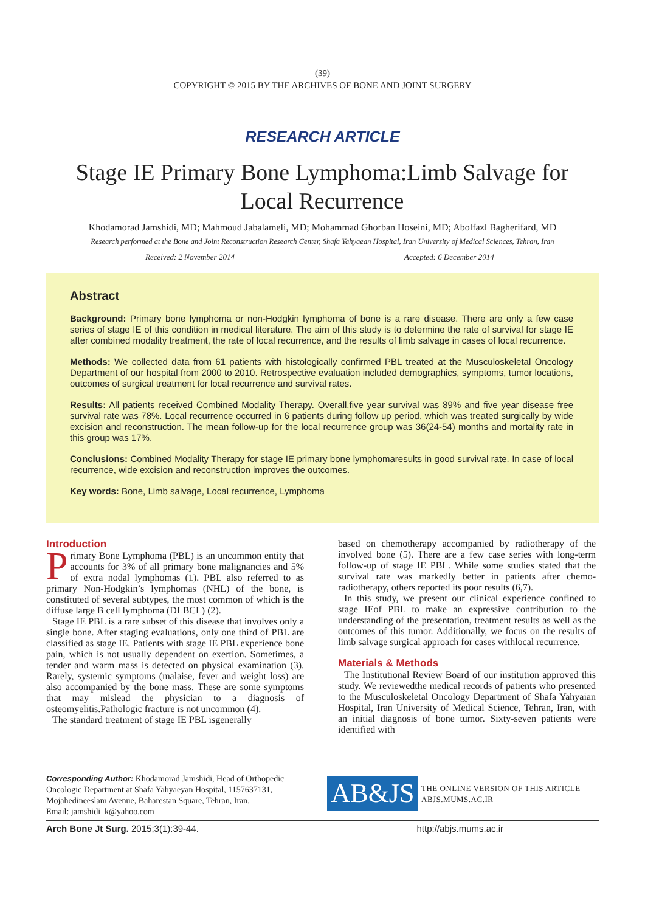(39)
COPYRIGHT © 2015 BY THE ARCHIVES OF BONE AND JOINT SURGERY
RESEARCH ARTICLE
Stage IE Primary Bone Lymphoma:Limb Salvage for Local Recurrence
Khodamorad Jamshidi, MD; Mahmoud Jabalameli, MD; Mohammad Ghorban Hoseini, MD; Abolfazl Bagherifard, MD
Research performed at the Bone and Joint Reconstruction Research Center, Shafa Yahyaean Hospital, Iran University of Medical Sciences, Tehran, Iran
Received: 2 November 2014 Accepted: 6 December 2014
Abstract
Background: Primary bone lymphoma or non-Hodgkin lymphoma of bone is a rare disease. There are only a few case series of stage IE of this condition in medical literature. The aim of this study is to determine the rate of survival for stage IE after combined modality treatment, the rate of local recurrence, and the results of limb salvage in cases of local recurrence.
Methods: We collected data from 61 patients with histologically confirmed PBL treated at the Musculoskeletal Oncology Department of our hospital from 2000 to 2010. Retrospective evaluation included demographics, symptoms, tumor locations, outcomes of surgical treatment for local recurrence and survival rates.
Results: All patients received Combined Modality Therapy. Overall,five year survival was 89% and five year disease free survival rate was 78%. Local recurrence occurred in 6 patients during follow up period, which was treated surgically by wide excision and reconstruction. The mean follow-up for the local recurrence group was 36(24-54) months and mortality rate in this group was 17%.
Conclusions: Combined Modality Therapy for stage IE primary bone lymphomaresults in good survival rate. In case of local recurrence, wide excision and reconstruction improves the outcomes.
Key words: Bone, Limb salvage, Local recurrence, Lymphoma
Introduction
Primary Bone Lymphoma (PBL) is an uncommon entity that accounts for 3% of all primary bone malignancies and 5% of extra nodal lymphomas (1). PBL also referred to as primary Non-Hodgkin’s lymphomas (NHL) of the bone, is constituted of several subtypes, the most common of which is the diffuse large B cell lymphoma (DLBCL) (2).
Stage IE PBL is a rare subset of this disease that involves only a single bone. After staging evaluations, only one third of PBL are classified as stage IE. Patients with stage IE PBL experience bone pain, which is not usually dependent on exertion. Sometimes, a tender and warm mass is detected on physical examination (3). Rarely, systemic symptoms (malaise, fever and weight loss) are also accompanied by the bone mass. These are some symptoms that may mislead the physician to a diagnosis of osteomyelitis.Pathologic fracture is not uncommon (4).
The standard treatment of stage IE PBL isgenerally
based on chemotherapy accompanied by radiotherapy of the involved bone (5). There are a few case series with long-term follow-up of stage IE PBL. While some studies stated that the survival rate was markedly better in patients after chemo-radiotherapy, others reported its poor results (6,7).
In this study, we present our clinical experience confined to stage IEof PBL to make an expressive contribution to the understanding of the presentation, treatment results as well as the outcomes of this tumor. Additionally, we focus on the results of limb salvage surgical approach for cases withlocal recurrence.
Materials & Methods
The Institutional Review Board of our institution approved this study. We reviewedthe medical records of patients who presented to the Musculoskeletal Oncology Department of Shafa Yahyaian Hospital, Iran University of Medical Science, Tehran, Iran, with an initial diagnosis of bone tumor. Sixty-seven patients were identified with
Corresponding Author: Khodamorad Jamshidi, Head of Orthopedic Oncologic Department at Shafa Yahyaeyan Hospital, 1157637131, Mojahedineeslam Avenue, Baharestan Square, Tehran, Iran.
Email: jamshidi_k@yahoo.com
AB&JS
THE ONLINE VERSION OF THIS ARTICLE
ABJS.MUMS.AC.IR
Arch Bone Jt Surg. 2015;3(1):39-44. http://abjs.mums.ac.ir